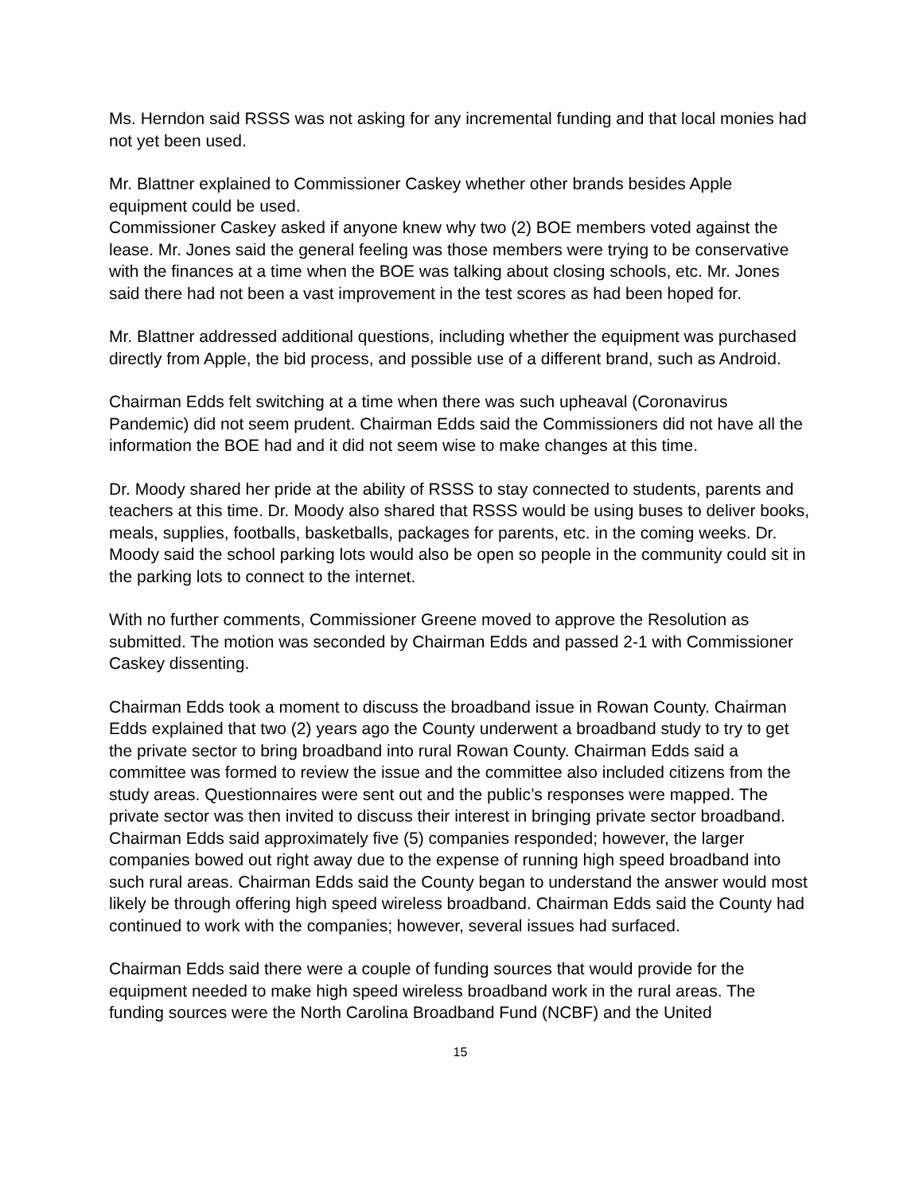Ms. Herndon said RSSS was not asking for any incremental funding and that local monies had not yet been used.
Mr. Blattner explained to Commissioner Caskey whether other brands besides Apple equipment could be used.
Commissioner Caskey asked if anyone knew why two (2) BOE members voted against the lease. Mr. Jones said the general feeling was those members were trying to be conservative with the finances at a time when the BOE was talking about closing schools, etc. Mr. Jones said there had not been a vast improvement in the test scores as had been hoped for.
Mr. Blattner addressed additional questions, including whether the equipment was purchased directly from Apple, the bid process, and possible use of a different brand, such as Android.
Chairman Edds felt switching at a time when there was such upheaval (Coronavirus Pandemic) did not seem prudent. Chairman Edds said the Commissioners did not have all the information the BOE had and it did not seem wise to make changes at this time.
Dr. Moody shared her pride at the ability of RSSS to stay connected to students, parents and teachers at this time. Dr. Moody also shared that RSSS would be using buses to deliver books, meals, supplies, footballs, basketballs, packages for parents, etc. in the coming weeks. Dr. Moody said the school parking lots would also be open so people in the community could sit in the parking lots to connect to the internet.
With no further comments, Commissioner Greene moved to approve the Resolution as submitted. The motion was seconded by Chairman Edds and passed 2-1 with Commissioner Caskey dissenting.
Chairman Edds took a moment to discuss the broadband issue in Rowan County. Chairman Edds explained that two (2) years ago the County underwent a broadband study to try to get the private sector to bring broadband into rural Rowan County. Chairman Edds said a committee was formed to review the issue and the committee also included citizens from the study areas. Questionnaires were sent out and the public’s responses were mapped. The private sector was then invited to discuss their interest in bringing private sector broadband. Chairman Edds said approximately five (5) companies responded; however, the larger companies bowed out right away due to the expense of running high speed broadband into such rural areas. Chairman Edds said the County began to understand the answer would most likely be through offering high speed wireless broadband. Chairman Edds said the County had continued to work with the companies; however, several issues had surfaced.
Chairman Edds said there were a couple of funding sources that would provide for the equipment needed to make high speed wireless broadband work in the rural areas. The funding sources were the North Carolina Broadband Fund (NCBF) and the United
15